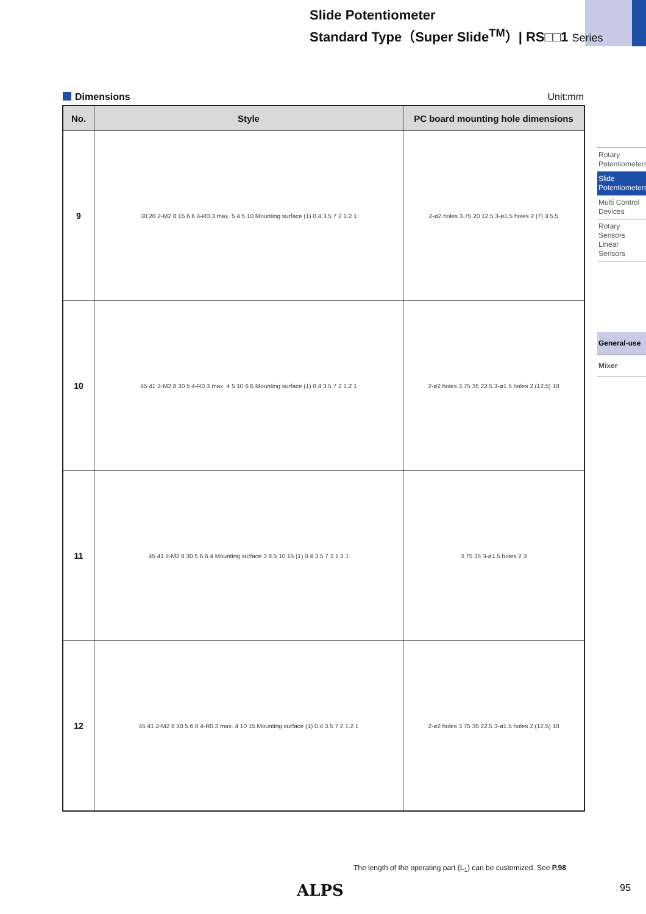Slide Potentiometer
Standard Type（Super Slide<sup>TM</sup>）| RS□□1 Series
Dimensions Unit:mm
| No. | Style | PC board mounting hole dimensions |
| --- | --- | --- |
| 9 | 30 26 2-M2 8 15 6.6 4-R0.3 max. 5 4 5 10 Mounting surface (1) 0.4 3.5 7 2 1.2 1 | 2-ø2 holes 3.75 20 12.5 3-ø1.5 holes 2 (7) 3 5.5 |
| 10 | 45 41 2-M2 8 30 5 4-R0.3 max. 4 5 10 6.6 Mounting surface (1) 0.4 3.5 7 2 1.2 1 | 2-ø2 holes 3.75 35 22.5 3-ø1.5 holes 2 (12.5) 10 |
| 11 | 45 41 2-M2 8 30 5 6.6 4 Mounting surface 3 8.5 10 15 (1) 0.4 3.5 7 2 1.2 1 | 3.75 35 3-ø1.5 holes 2 3 |
| 12 | 45 41 2-M2 8 30 5 6.6 4-R0.3 max. 4 10 15 Mounting surface (1) 0.4 3.5 7 2 1.2 1 | 2-ø2 holes 3.75 35 22.5 3-ø1.5 holes 2 (12.5) 10 |
Rotary Potentiometers
Slide Potentiometers
Multi Control Devices
Rotary Sensors Linear Sensors
General-use
Mixer
The length of the operating part (L<sub>1</sub>) can be customized. See P.98
ALPS 95